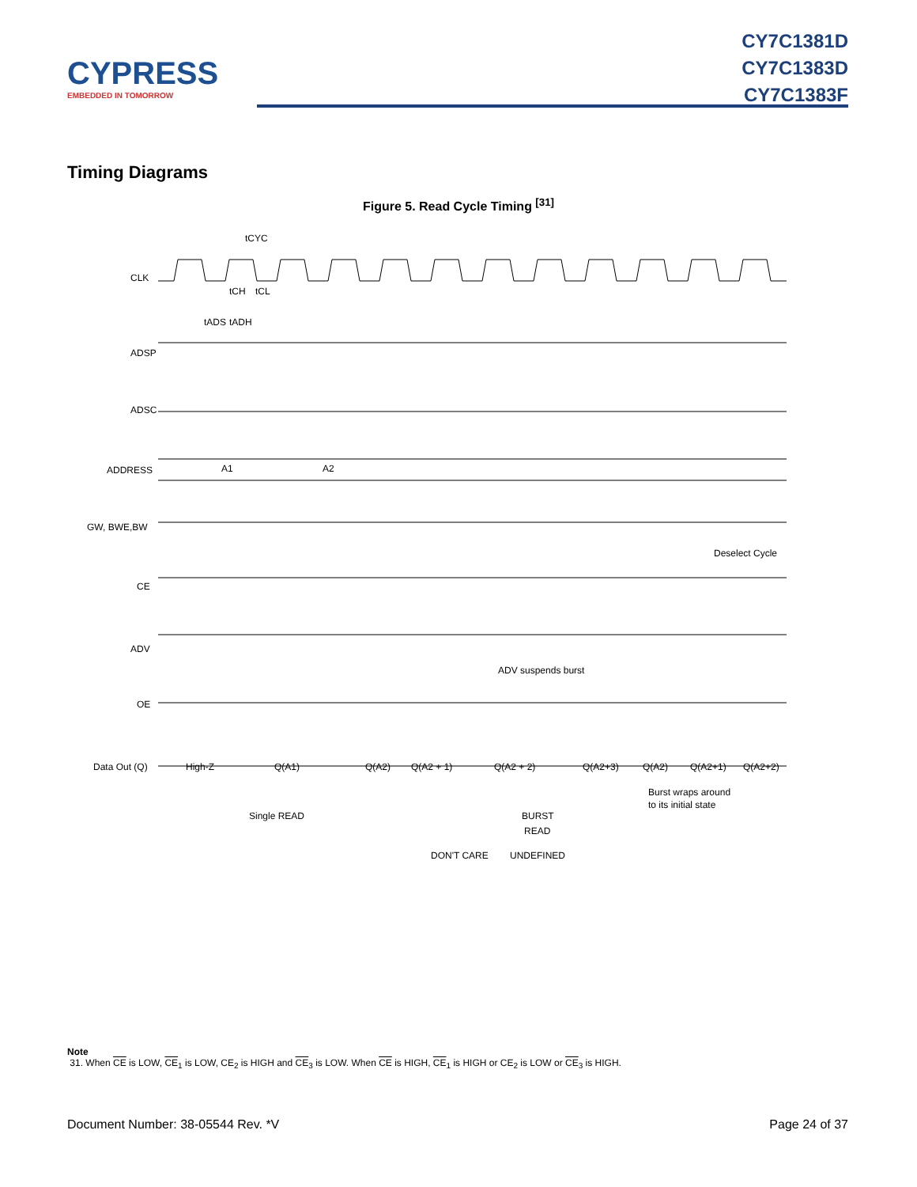CYPRESS
EMBEDDED IN TOMORROW
CY7C1381D
CY7C1383D
CY7C1383F
Timing Diagrams
Figure 5. Read Cycle Timing <sup>[31]</sup>
CLK
ADSP
ADSC
ADDRESS
GW, BWE,BW
CE
ADV
OE
Data Out (Q)
tCYC
tCH
tCL
tADS
tADH
A1
A2
Deselect Cycle
ADV suspends burst
High-Z
Q(A1)
Q(A2)
Q(A2 + 1)
Q(A2 + 2)
Q(A2+3)
Q(A2)
Q(A2+1)
Q(A2+2)
Burst wraps around
to its initial state
Single READ
BURST
READ
DON'T CARE
UNDEFINED
Note
31. When CE is LOW, CE<sub>1</sub> is LOW, CE<sub>2</sub> is HIGH and CE<sub>3</sub> is LOW. When CE is HIGH, CE<sub>1</sub> is HIGH or CE<sub>2</sub> is LOW or CE<sub>3</sub> is HIGH.
Document Number: 38-05544 Rev. *V Page 24 of 37